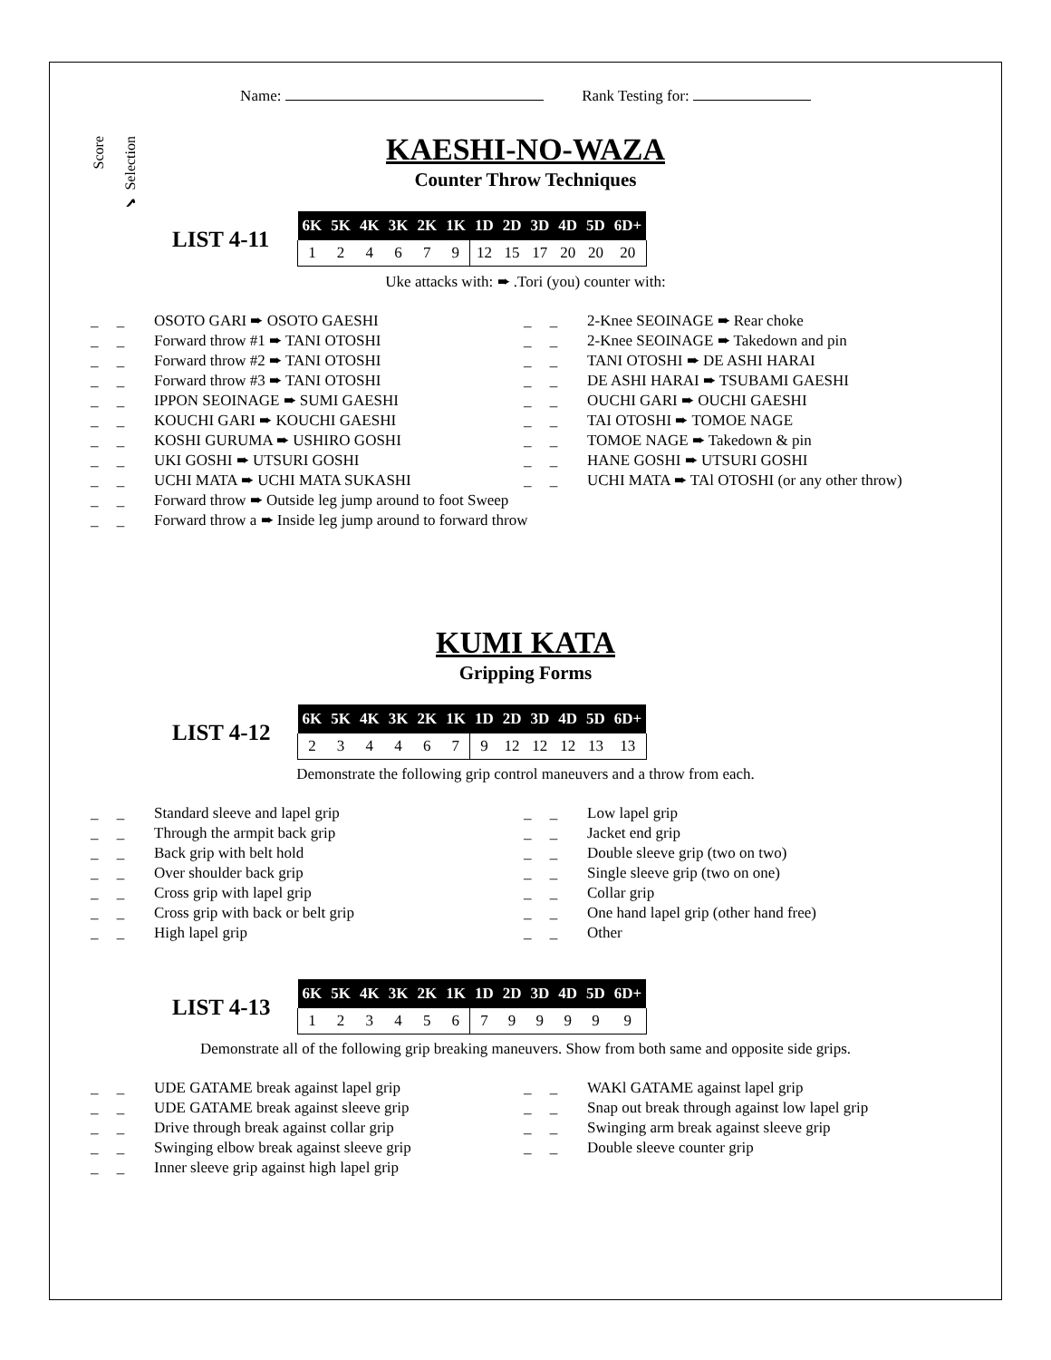Score
✔ Selection
Name: Rank Testing for:
KAESHI-NO-WAZA
Counter Throw Techniques
LIST 4-11
| 6K | 5K | 4K | 3K | 2K | 1K | 1D | 2D | 3D | 4D | 5D | 6D+ |
| --- | --- | --- | --- | --- | --- | --- | --- | --- | --- | --- | --- |
| 1 | 2 | 4 | 6 | 7 | 9 | 12 | 15 | 17 | 20 | 20 | 20 |
Uke attacks with: ➨ .Tori (you) counter with:
_ _ OSOTO GARI ➨ OSOTO GAESHI
_ _ Forward throw #1 ➨ TANI OTOSHI
_ _ Forward throw #2 ➨ TANI OTOSHI
_ _ Forward throw #3 ➨ TANI OTOSHI
_ _ IPPON SEOINAGE ➨ SUMI GAESHI
_ _ KOUCHI GARI ➨ KOUCHI GAESHI
_ _ KOSHI GURUMA ➨ USHIRO GOSHI
_ _ UKI GOSHI ➨ UTSURI GOSHI
_ _ UCHI MATA ➨ UCHI MATA SUKASHI
_ _ Forward throw ➨ Outside leg jump around to foot Sweep
_ _ Forward throw a ➨ Inside leg jump around to forward throw
_ _ 2-Knee SEOINAGE ➨ Rear choke
_ _ 2-Knee SEOINAGE ➨ Takedown and pin
_ _ TANI OTOSHI ➨ DE ASHI HARAI
_ _ DE ASHI HARAI ➨ TSUBAMI GAESHI
_ _ OUCHI GARI ➨ OUCHI GAESHI
_ _ TAI OTOSHI ➨ TOMOE NAGE
_ _ TOMOE NAGE ➨ Takedown & pin
_ _ HANE GOSHI ➨ UTSURI GOSHI
_ _ UCHI MATA ➨ TAl OTOSHI (or any other throw)
KUMI KATA
Gripping Forms
LIST 4-12
| 6K | 5K | 4K | 3K | 2K | 1K | 1D | 2D | 3D | 4D | 5D | 6D+ |
| --- | --- | --- | --- | --- | --- | --- | --- | --- | --- | --- | --- |
| 2 | 3 | 4 | 4 | 6 | 7 | 9 | 12 | 12 | 12 | 13 | 13 |
Demonstrate the following grip control maneuvers and a throw from each.
_ _ Standard sleeve and lapel grip
_ _ Through the armpit back grip
_ _ Back grip with belt hold
_ _ Over shoulder back grip
_ _ Cross grip with lapel grip
_ _ Cross grip with back or belt grip
_ _ High lapel grip
_ _ Low lapel grip
_ _ Jacket end grip
_ _ Double sleeve grip (two on two)
_ _ Single sleeve grip (two on one)
_ _ Collar grip
_ _ One hand lapel grip (other hand free)
_ _ Other
LIST 4-13
| 6K | 5K | 4K | 3K | 2K | 1K | 1D | 2D | 3D | 4D | 5D | 6D+ |
| --- | --- | --- | --- | --- | --- | --- | --- | --- | --- | --- | --- |
| 1 | 2 | 3 | 4 | 5 | 6 | 7 | 9 | 9 | 9 | 9 | 9 |
Demonstrate all of the following grip breaking maneuvers. Show from both same and opposite side grips.
_ _ UDE GATAME break against lapel grip
_ _ UDE GATAME break against sleeve grip
_ _ Drive through break against collar grip
_ _ Swinging elbow break against sleeve grip
_ _ Inner sleeve grip against high lapel grip
_ _ WAKl GATAME against lapel grip
_ _ Snap out break through against low lapel grip
_ _ Swinging arm break against sleeve grip
_ _ Double sleeve counter grip